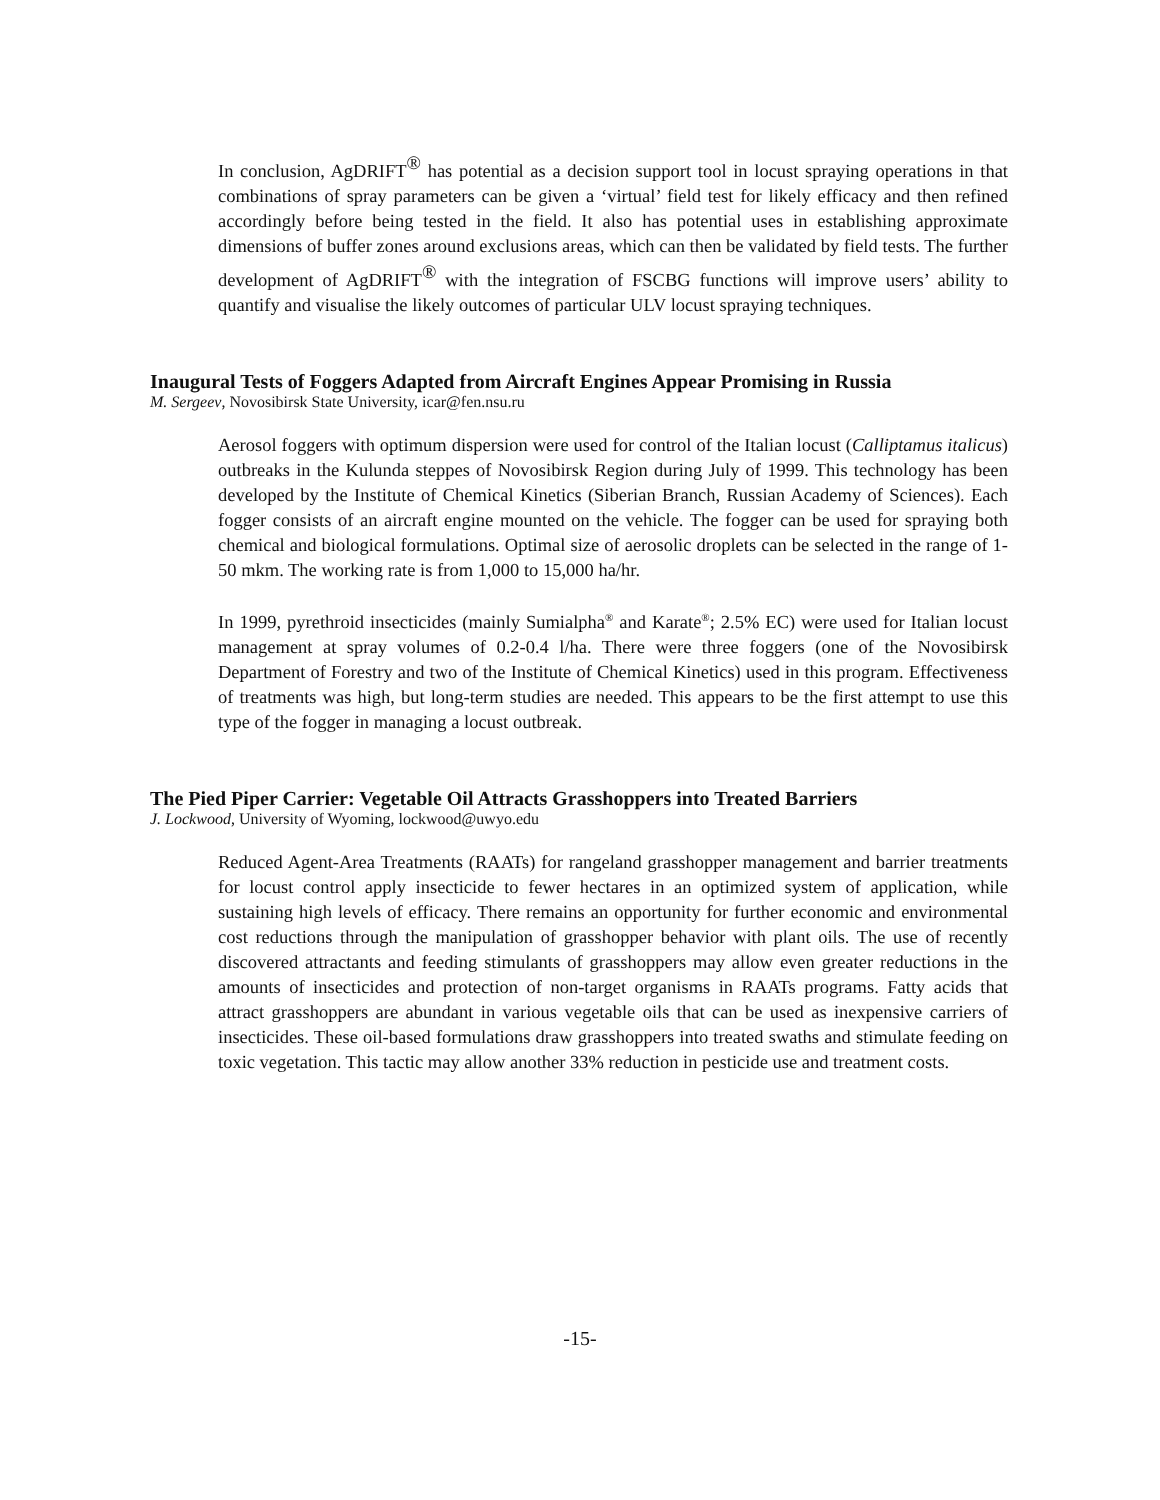In conclusion, AgDRIFT® has potential as a decision support tool in locust spraying operations in that combinations of spray parameters can be given a ‘virtual’ field test for likely efficacy and then refined accordingly before being tested in the field. It also has potential uses in establishing approximate dimensions of buffer zones around exclusions areas, which can then be validated by field tests. The further development of AgDRIFT® with the integration of FSCBG functions will improve users’ ability to quantify and visualise the likely outcomes of particular ULV locust spraying techniques.
Inaugural Tests of Foggers Adapted from Aircraft Engines Appear Promising in Russia
M. Sergeev, Novosibirsk State University, icar@fen.nsu.ru
Aerosol foggers with optimum dispersion were used for control of the Italian locust (Calliptamus italicus) outbreaks in the Kulunda steppes of Novosibirsk Region during July of 1999. This technology has been developed by the Institute of Chemical Kinetics (Siberian Branch, Russian Academy of Sciences). Each fogger consists of an aircraft engine mounted on the vehicle. The fogger can be used for spraying both chemical and biological formulations. Optimal size of aerosolic droplets can be selected in the range of 1-50 mkm. The working rate is from 1,000 to 15,000 ha/hr.
In 1999, pyrethroid insecticides (mainly Sumialpha<sup>®</sup> and Karate<sup>®</sup>; 2.5% EC) were used for Italian locust management at spray volumes of 0.2-0.4 l/ha. There were three foggers (one of the Novosibirsk Department of Forestry and two of the Institute of Chemical Kinetics) used in this program. Effectiveness of treatments was high, but long-term studies are needed. This appears to be the first attempt to use this type of the fogger in managing a locust outbreak.
The Pied Piper Carrier: Vegetable Oil Attracts Grasshoppers into Treated Barriers
J. Lockwood, University of Wyoming, lockwood@uwyo.edu
Reduced Agent-Area Treatments (RAATs) for rangeland grasshopper management and barrier treatments for locust control apply insecticide to fewer hectares in an optimized system of application, while sustaining high levels of efficacy. There remains an opportunity for further economic and environmental cost reductions through the manipulation of grasshopper behavior with plant oils. The use of recently discovered attractants and feeding stimulants of grasshoppers may allow even greater reductions in the amounts of insecticides and protection of non-target organisms in RAATs programs. Fatty acids that attract grasshoppers are abundant in various vegetable oils that can be used as inexpensive carriers of insecticides. These oil-based formulations draw grasshoppers into treated swaths and stimulate feeding on toxic vegetation. This tactic may allow another 33% reduction in pesticide use and treatment costs.
-15-